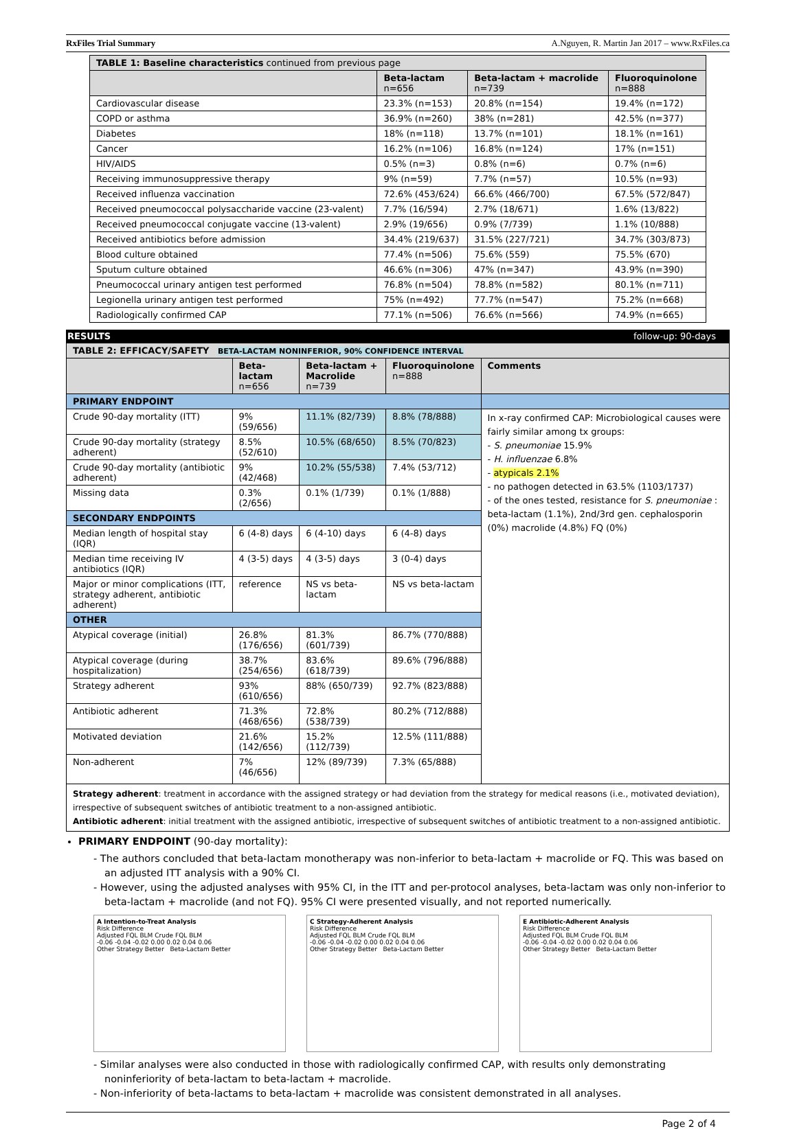RxFiles Trial Summary A.Nguyen, R. Martin Jan 2017 – www.RxFiles.ca
| TABLE 1: Baseline characteristics continued from previous page | | | |
| | Beta-lactam n=656 | Beta-lactam + macrolide n=739 | Fluoroquinolone n=888 |
| Cardiovascular disease | 23.3% (n=153) | 20.8% (n=154) | 19.4% (n=172) |
| COPD or asthma | 36.9% (n=260) | 38% (n=281) | 42.5% (n=377) |
| Diabetes | 18% (n=118) | 13.7% (n=101) | 18.1% (n=161) |
| Cancer | 16.2% (n=106) | 16.8% (n=124) | 17% (n=151) |
| HIV/AIDS | 0.5% (n=3) | 0.8% (n=6) | 0.7% (n=6) |
| Receiving immunosuppressive therapy | 9% (n=59) | 7.7% (n=57) | 10.5% (n=93) |
| Received influenza vaccination | 72.6% (453/624) | 66.6% (466/700) | 67.5% (572/847) |
| Received pneumococcal polysaccharide vaccine (23-valent) | 7.7% (16/594) | 2.7% (18/671) | 1.6% (13/822) |
| Received pneumococcal conjugate vaccine (13-valent) | 2.9% (19/656) | 0.9% (7/739) | 1.1% (10/888) |
| Received antibiotics before admission | 34.4% (219/637) | 31.5% (227/721) | 34.7% (303/873) |
| Blood culture obtained | 77.4% (n=506) | 75.6% (559) | 75.5% (670) |
| Sputum culture obtained | 46.6% (n=306) | 47% (n=347) | 43.9% (n=390) |
| Pneumococcal urinary antigen test performed | 76.8% (n=504) | 78.8% (n=582) | 80.1% (n=711) |
| Legionella urinary antigen test performed | 75% (n=492) | 77.7% (n=547) | 75.2% (n=668) |
| Radiologically confirmed CAP | 77.1% (n=506) | 76.6% (n=566) | 74.9% (n=665) |
RESULTS follow-up: 90-days
| TABLE 2: EFFICACY/SAFETY BETA-LACTAM NONINFERIOR, 90% CONFIDENCE INTERVAL | | | | |
| | Beta-lactam n=656 | Beta-lactam + Macrolide n=739 | Fluoroquinolone n=888 | Comments |
| PRIMARY ENDPOINT | | | | |
| Crude 90-day mortality (ITT) | 9% (59/656) | 11.1% (82/739) | 8.8% (78/888) | In x-ray confirmed CAP: Microbiological causes were fairly similar among tx groups: - S. pneumoniae 15.9% - H. influenzae 6.8% - atypicals 2.1% - no pathogen detected in 63.5% (1103/1737) - of the ones tested, resistance for S. pneumoniae : beta-lactam (1.1%), 2nd/3rd gen. cephalosporin (0%) macrolide (4.8%) FQ (0%) |
| Crude 90-day mortality (strategy adherent) | 8.5% (52/610) | 10.5% (68/650) | 8.5% (70/823) | |
| Crude 90-day mortality (antibiotic adherent) | 9% (42/468) | 10.2% (55/538) | 7.4% (53/712) | |
| Missing data | 0.3% (2/656) | 0.1% (1/739) | 0.1% (1/888) | |
| SECONDARY ENDPOINTS | | | | |
| Median length of hospital stay (IQR) | 6 (4-8) days | 6 (4-10) days | 6 (4-8) days | |
| Median time receiving IV antibiotics (IQR) | 4 (3-5) days | 4 (3-5) days | 3 (0-4) days | |
| Major or minor complications (ITT, strategy adherent, antibiotic adherent) | reference | NS vs beta-lactam | NS vs beta-lactam | |
| OTHER | | | | |
| Atypical coverage (initial) | 26.8% (176/656) | 81.3% (601/739) | 86.7% (770/888) | |
| Atypical coverage (during hospitalization) | 38.7% (254/656) | 83.6% (618/739) | 89.6% (796/888) | |
| Strategy adherent | 93% (610/656) | 88% (650/739) | 92.7% (823/888) | |
| Antibiotic adherent | 71.3% (468/656) | 72.8% (538/739) | 80.2% (712/888) | |
| Motivated deviation | 21.6% (142/656) | 15.2% (112/739) | 12.5% (111/888) | |
| Non-adherent | 7% (46/656) | 12% (89/739) | 7.3% (65/888) | |
Strategy adherent: treatment in accordance with the assigned strategy or had deviation from the strategy for medical reasons (i.e., motivated deviation), irrespective of subsequent switches of antibiotic treatment to a non-assigned antibiotic.
Antibiotic adherent: initial treatment with the assigned antibiotic, irrespective of subsequent switches of antibiotic treatment to a non-assigned antibiotic.
PRIMARY ENDPOINT (90-day mortality):
- The authors concluded that beta-lactam monotherapy was non-inferior to beta-lactam + macrolide or FQ. This was based on an adjusted ITT analysis with a 90% CI.
- However, using the adjusted analyses with 95% CI, in the ITT and per-protocol analyses, beta-lactam was only non-inferior to beta-lactam + macrolide (and not FQ). 95% CI were presented visually, and not reported numerically.
A Intention-to-Treat Analysis
Risk Difference
Adjusted FQL BLM Crude FQL BLM
-0.06 -0.04 -0.02 0.00 0.02 0.04 0.06
Other Strategy Better Beta-Lactam Better
C Strategy-Adherent Analysis
Risk Difference
Adjusted FQL BLM Crude FQL BLM
-0.06 -0.04 -0.02 0.00 0.02 0.04 0.06
Other Strategy Better Beta-Lactam Better
E Antibiotic-Adherent Analysis
Risk Difference
Adjusted FQL BLM Crude FQL BLM
-0.06 -0.04 -0.02 0.00 0.02 0.04 0.06
Other Strategy Better Beta-Lactam Better
- Similar analyses were also conducted in those with radiologically confirmed CAP, with results only demonstrating noninferiority of beta-lactam to beta-lactam + macrolide.
- Non-inferiority of beta-lactams to beta-lactam + macrolide was consistent demonstrated in all analyses.
Page 2 of 4